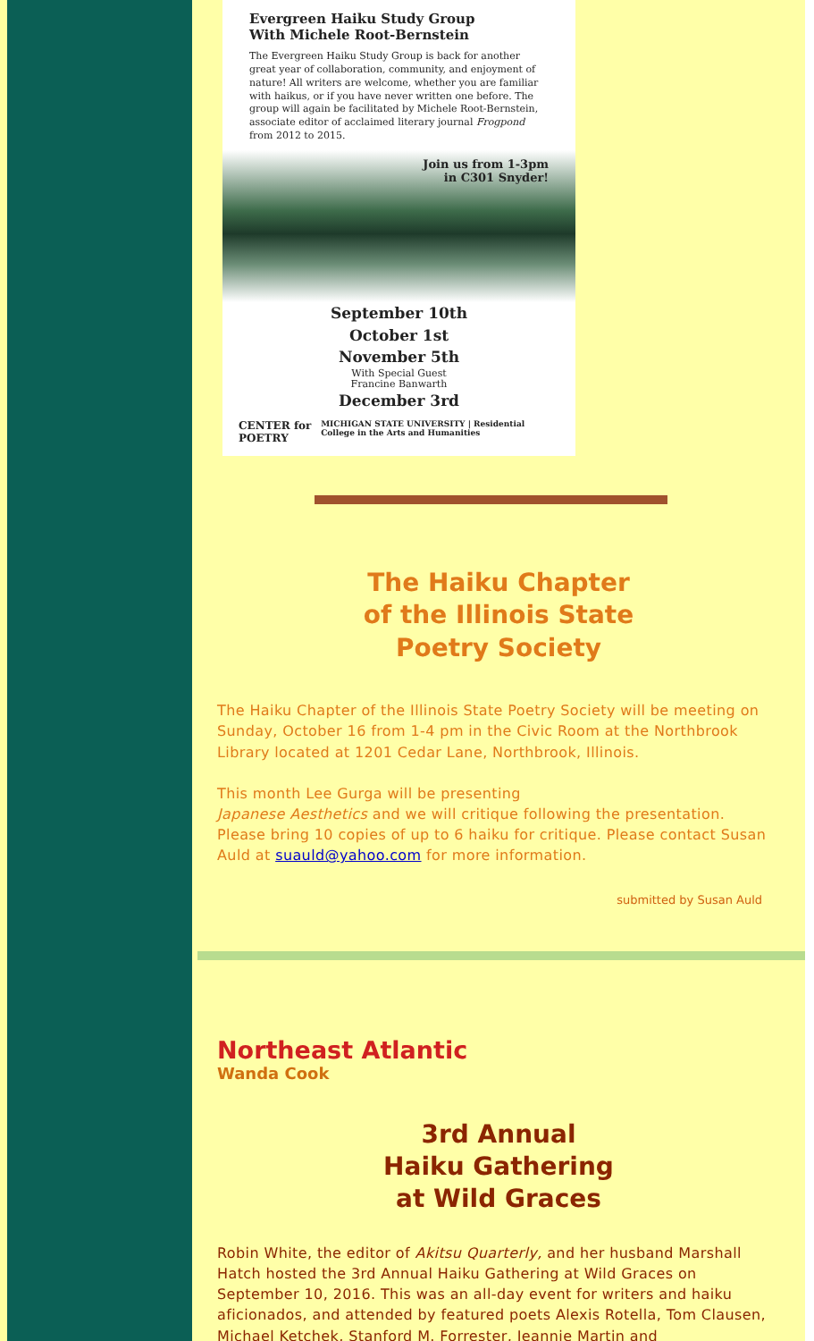Evergreen Haiku Study Group
With Michele Root-Bernstein
The Evergreen Haiku Study Group is back for another great year of collaboration, community, and enjoyment of nature! All writers are welcome, whether you are familiar with haikus, or if you have never written one before. The group will again be facilitated by Michele Root-Bernstein, associate editor of acclaimed literary journal Frogpond from 2012 to 2015.
Join us from 1-3pm
in C301 Snyder!
September 10th
October 1st
November 5th
With Special Guest
Francine Banwarth
December 3rd
CENTER for POETRY MICHIGAN STATE UNIVERSITY | Residential College in the Arts and Humanities
The Haiku Chapter
of the Illinois State
Poetry Society
The Haiku Chapter of the Illinois State Poetry Society will be meeting on Sunday, October 16 from 1-4 pm in the Civic Room at the Northbrook Library located at 1201 Cedar Lane, Northbrook, Illinois.
This month Lee Gurga will be presenting
Japanese Aesthetics and we will critique following the presentation. Please bring 10 copies of up to 6 haiku for critique. Please contact Susan Auld at suauld@yahoo.com for more information.
submitted by Susan Auld
Northeast Atlantic
Wanda Cook
3rd Annual
Haiku Gathering
at Wild Graces
Robin White, the editor of Akitsu Quarterly, and her husband Marshall Hatch hosted the 3rd Annual Haiku Gathering at Wild Graces on September 10, 2016. This was an all-day event for writers and haiku aficionados, and attended by featured poets Alexis Rotella, Tom Clausen, Michael Ketchek, Stanford M. Forrester, Jeannie Martin and